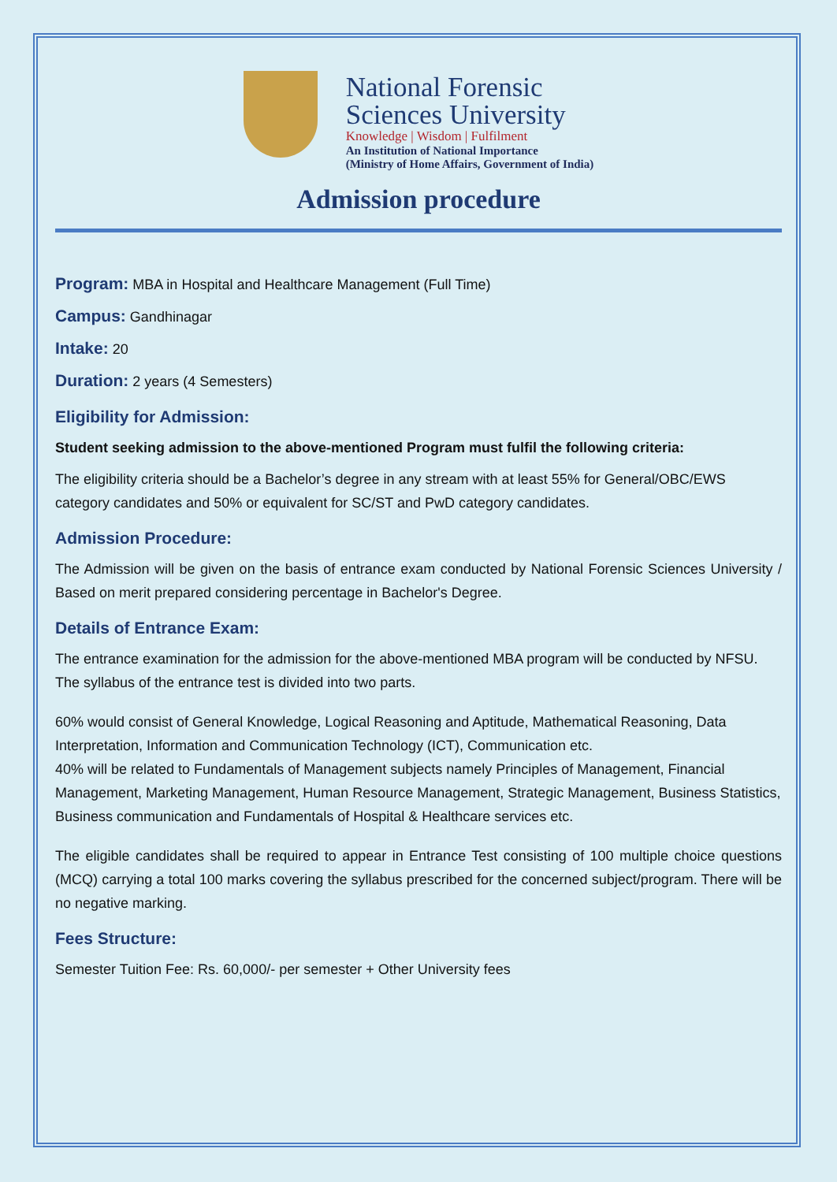National Forensic
Sciences University
Knowledge | Wisdom | Fulfilment
An Institution of National Importance
(Ministry of Home Affairs, Government of India)
Admission procedure
Program: MBA in Hospital and Healthcare Management (Full Time)
Campus: Gandhinagar
Intake: 20
Duration: 2 years (4 Semesters)
Eligibility for Admission:
Student seeking admission to the above-mentioned Program must fulfil the following criteria:
The eligibility criteria should be a Bachelor’s degree in any stream with at least 55% for General/OBC/EWS category candidates and 50% or equivalent for SC/ST and PwD category candidates.
Admission Procedure:
The Admission will be given on the basis of entrance exam conducted by National Forensic Sciences University / Based on merit prepared considering percentage in Bachelor's Degree.
Details of Entrance Exam:
The entrance examination for the admission for the above-mentioned MBA program will be conducted by NFSU. The syllabus of the entrance test is divided into two parts.
60% would consist of General Knowledge, Logical Reasoning and Aptitude, Mathematical Reasoning, Data Interpretation, Information and Communication Technology (ICT), Communication etc.
40% will be related to Fundamentals of Management subjects namely Principles of Management, Financial Management, Marketing Management, Human Resource Management, Strategic Management, Business Statistics, Business communication and Fundamentals of Hospital & Healthcare services etc.
The eligible candidates shall be required to appear in Entrance Test consisting of 100 multiple choice questions (MCQ) carrying a total 100 marks covering the syllabus prescribed for the concerned subject/program. There will be no negative marking.
Fees Structure:
Semester Tuition Fee: Rs. 60,000/- per semester + Other University fees